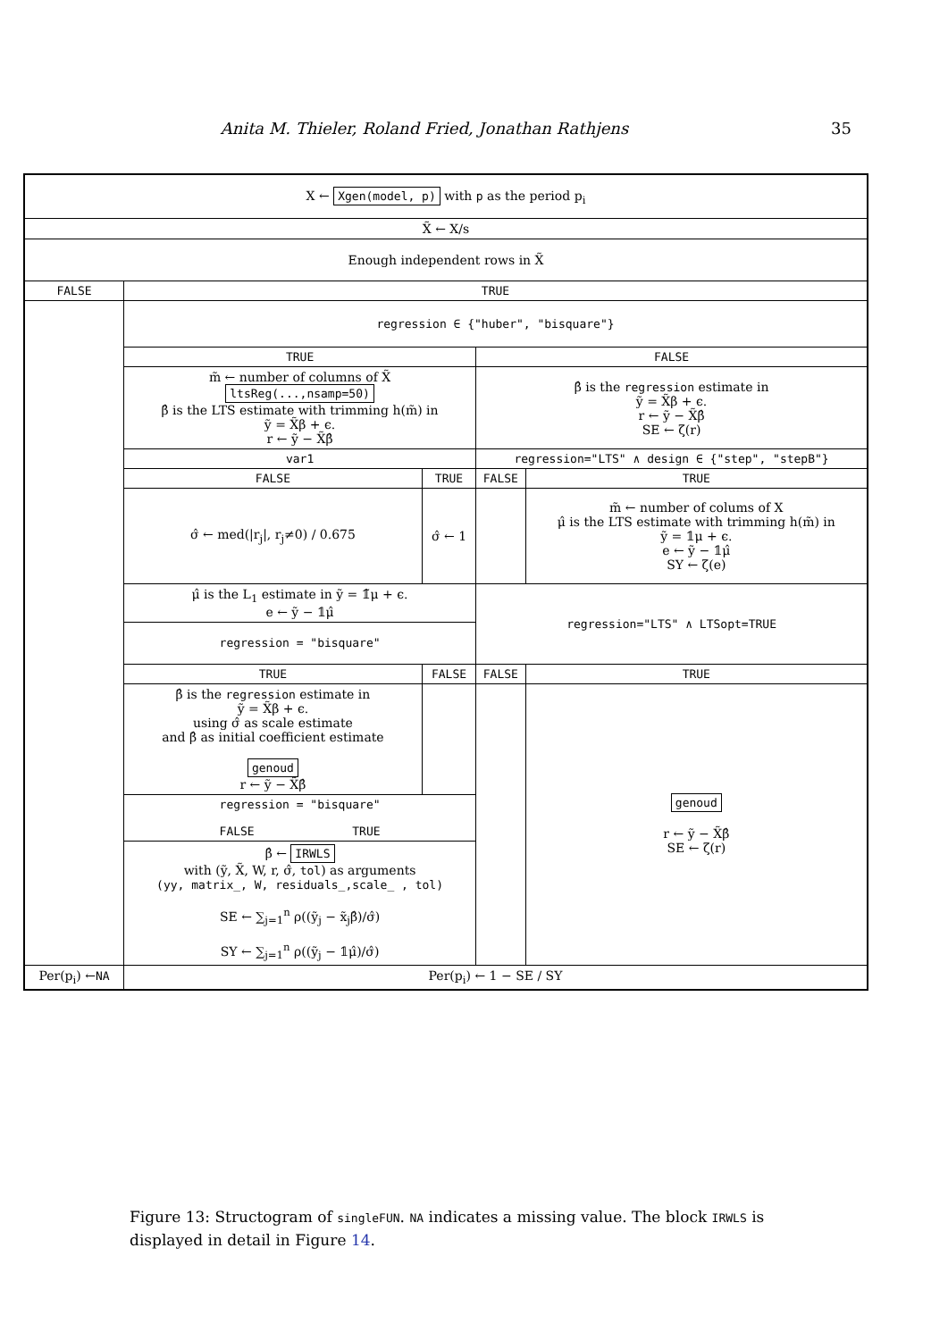Anita M. Thieler, Roland Fried, Jonathan Rathjens 35
| X ← Xgen(model, p) with p as the period p<sub>i</sub> | | | | |
| X̃ ← X/s | | | | |
| Enough independent rows in X̃ | | | | |
| FALSE | TRUE | | | |
| | regression ∈ {"huber", "bisquare"} | | | |
| | TRUE | | FALSE | |
| | m̃ ← number of columns of X̃ ltsReg(...,nsamp=50) β̂ is the LTS estimate with trimming h(m̃) in ỹ = X̃β + ϵ. r ← ỹ − X̃β̂ | | β̂ is the regression estimate in ỹ = X̃β + ϵ. r ← ỹ − X̃β̂ SE ← ζ(r) | |
| | var1 | | regression="LTS" ∧ design ∈ {"step", "stepB"} | |
| | FALSE | TRUE | FALSE | TRUE |
| | σ̂ ← med(/r<sub>j</sub>/, r<sub>j</sub>≠0) / 0.675 | σ̂ ← 1 | | m̃ ← number of colums of X μ̂ is the LTS estimate with trimming h(m̃) in ỹ = 𝟙μ + ϵ. e ← ỹ − 𝟙μ̂ SY ← ζ(e) |
| | μ̂ is the L<sub>1</sub> estimate in ỹ = 𝟙̃μ + ϵ. e ← ỹ − 𝟙μ̂ | | regression="LTS" ∧ LTSopt=TRUE | |
| | regression = "bisquare" | | | |
| | TRUE | FALSE | FALSE | TRUE |
| | β̂ is the regression estimate in ỹ = X̃β + ϵ. using σ̂ as scale estimate and β̂ as initial coefficient estimate genoud r ← ỹ − X̃β̂ | | | genoud r ← ỹ − X̃β̂ SE ← ζ(r) |
| | regression = "bisquare" FALSE TRUE | | | |
| | β̂ ← IRWLS with (ỹ, X̃, W, r, σ̂, tol ) as arguments (yy, matrix_, W, residuals_,scale_ , tol) SE ← ∑<sub>j=1</sub><sup>n</sup> ρ((ỹ<sub>j</sub> − x̃<sub>j</sub>β̂)/σ̂) SY ← ∑<sub>j=1</sub><sup>n</sup> ρ((ỹ<sub>j</sub> − 𝟙μ̂)/σ̂) | | | |
| Per(p<sub>i</sub>) ← NA | Per(p<sub>i</sub>) ← 1 − SE / SY | | | |
Figure 13: Structogram of singleFUN. NA indicates a missing value. The block IRWLS is displayed in detail in Figure 14.